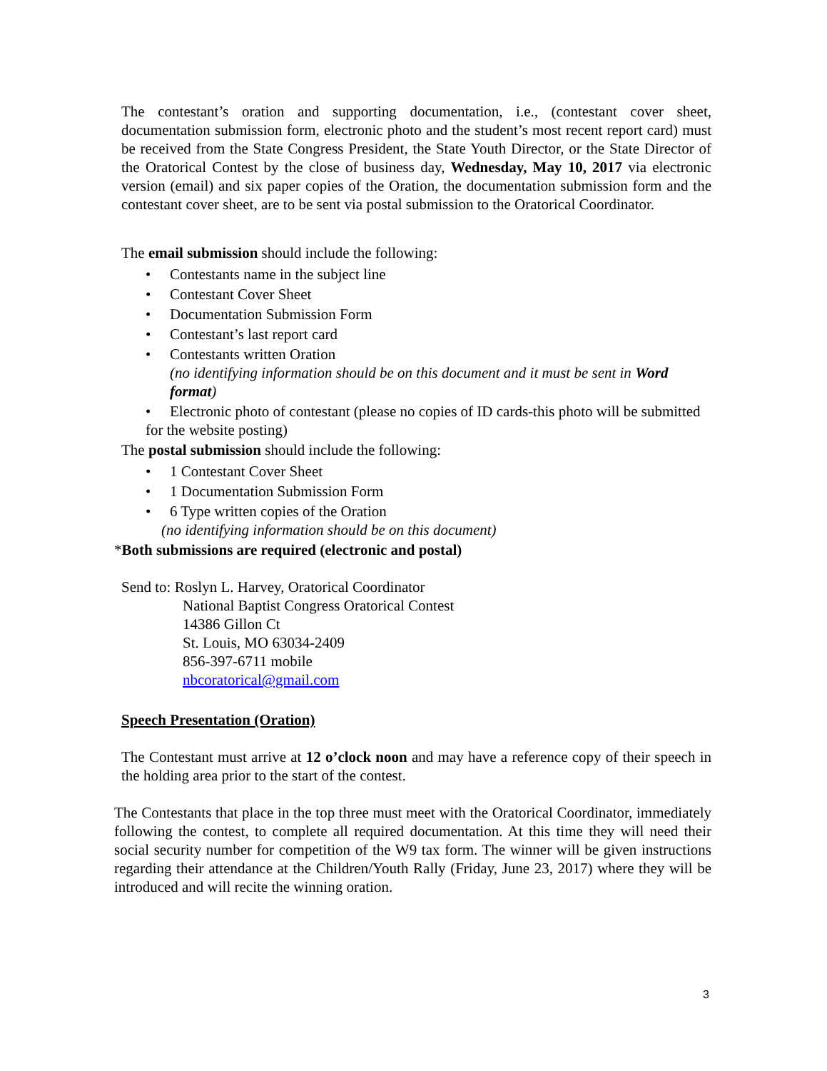The contestant’s oration and supporting documentation, i.e., (contestant cover sheet, documentation submission form, electronic photo and the student’s most recent report card) must be received from the State Congress President, the State Youth Director, or the State Director of the Oratorical Contest by the close of business day, Wednesday, May 10, 2017 via electronic version (email) and six paper copies of the Oration, the documentation submission form and the contestant cover sheet, are to be sent via postal submission to the Oratorical Coordinator.
The email submission should include the following:
• Contestants name in the subject line
• Contestant Cover Sheet
• Documentation Submission Form
• Contestant’s last report card
• Contestants written Oration
(no identifying information should be on this document and it must be sent in Word format)
• Electronic photo of contestant (please no copies of ID cards-this photo will be submitted for the website posting)
The postal submission should include the following:
• 1 Contestant Cover Sheet
• 1 Documentation Submission Form
• 6 Type written copies of the Oration
(no identifying information should be on this document)
*Both submissions are required (electronic and postal)
Send to: Roslyn L. Harvey, Oratorical Coordinator
National Baptist Congress Oratorical Contest
14386 Gillon Ct
St. Louis, MO 63034-2409
856-397-6711 mobile
nbcoratorical@gmail.com
Speech Presentation (Oration)
The Contestant must arrive at 12 o’clock noon and may have a reference copy of their speech in the holding area prior to the start of the contest.
The Contestants that place in the top three must meet with the Oratorical Coordinator, immediately following the contest, to complete all required documentation. At this time they will need their social security number for competition of the W9 tax form. The winner will be given instructions regarding their attendance at the Children/Youth Rally (Friday, June 23, 2017) where they will be introduced and will recite the winning oration.
3